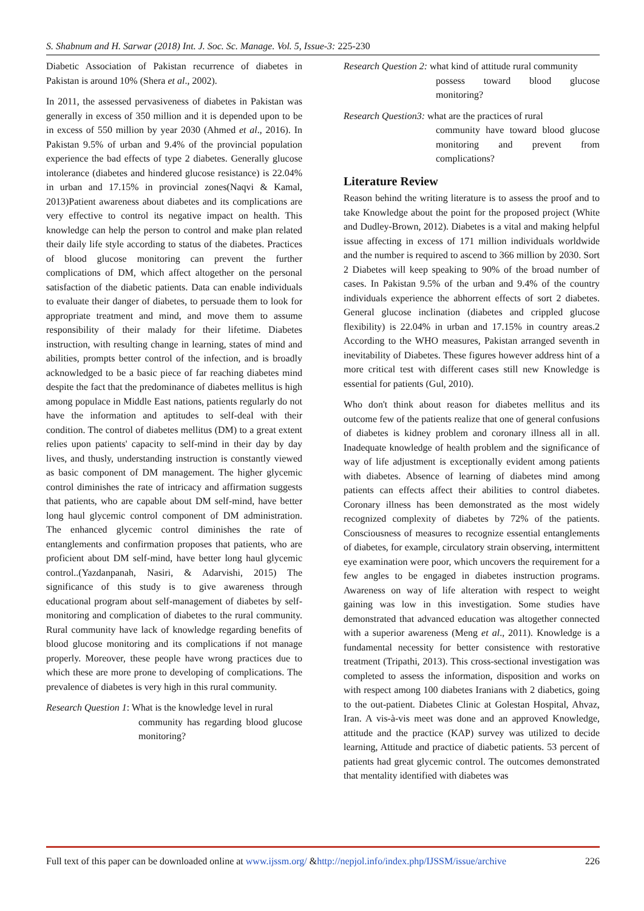S. Shabnum and H. Sarwar (2018) Int. J. Soc. Sc. Manage. Vol. 5, Issue-3: 225-230
Diabetic Association of Pakistan recurrence of diabetes in Pakistan is around 10% (Shera et al., 2002).
In 2011, the assessed pervasiveness of diabetes in Pakistan was generally in excess of 350 million and it is depended upon to be in excess of 550 million by year 2030 (Ahmed et al., 2016). In Pakistan 9.5% of urban and 9.4% of the provincial population experience the bad effects of type 2 diabetes. Generally glucose intolerance (diabetes and hindered glucose resistance) is 22.04% in urban and 17.15% in provincial zones(Naqvi & Kamal, 2013)Patient awareness about diabetes and its complications are very effective to control its negative impact on health. This knowledge can help the person to control and make plan related their daily life style according to status of the diabetes. Practices of blood glucose monitoring can prevent the further complications of DM, which affect altogether on the personal satisfaction of the diabetic patients. Data can enable individuals to evaluate their danger of diabetes, to persuade them to look for appropriate treatment and mind, and move them to assume responsibility of their malady for their lifetime. Diabetes instruction, with resulting change in learning, states of mind and abilities, prompts better control of the infection, and is broadly acknowledged to be a basic piece of far reaching diabetes mind despite the fact that the predominance of diabetes mellitus is high among populace in Middle East nations, patients regularly do not have the information and aptitudes to self-deal with their condition. The control of diabetes mellitus (DM) to a great extent relies upon patients' capacity to self-mind in their day by day lives, and thusly, understanding instruction is constantly viewed as basic component of DM management. The higher glycemic control diminishes the rate of intricacy and affirmation suggests that patients, who are capable about DM self-mind, have better long haul glycemic control component of DM administration. The enhanced glycemic control diminishes the rate of entanglements and confirmation proposes that patients, who are proficient about DM self-mind, have better long haul glycemic control..(Yazdanpanah, Nasiri, & Adarvishi, 2015) The significance of this study is to give awareness through educational program about self-management of diabetes by self-monitoring and complication of diabetes to the rural community. Rural community have lack of knowledge regarding benefits of blood glucose monitoring and its complications if not manage properly. Moreover, these people have wrong practices due to which these are more prone to developing of complications. The prevalence of diabetes is very high in this rural community.
Research Question 1: What is the knowledge level in rural
community has regarding blood glucose monitoring?
Research Question 2: what kind of attitude rural community
possess toward blood glucose monitoring?
Research Question3: what are the practices of rural
community have toward blood glucose monitoring and prevent from complications?
Literature Review
Reason behind the writing literature is to assess the proof and to take Knowledge about the point for the proposed project (White and Dudley-Brown, 2012). Diabetes is a vital and making helpful issue affecting in excess of 171 million individuals worldwide and the number is required to ascend to 366 million by 2030. Sort 2 Diabetes will keep speaking to 90% of the broad number of cases. In Pakistan 9.5% of the urban and 9.4% of the country individuals experience the abhorrent effects of sort 2 diabetes. General glucose inclination (diabetes and crippled glucose flexibility) is 22.04% in urban and 17.15% in country areas.2 According to the WHO measures, Pakistan arranged seventh in inevitability of Diabetes. These figures however address hint of a more critical test with different cases still new Knowledge is essential for patients (Gul, 2010).
Who don't think about reason for diabetes mellitus and its outcome few of the patients realize that one of general confusions of diabetes is kidney problem and coronary illness all in all. Inadequate knowledge of health problem and the significance of way of life adjustment is exceptionally evident among patients with diabetes. Absence of learning of diabetes mind among patients can effects affect their abilities to control diabetes. Coronary illness has been demonstrated as the most widely recognized complexity of diabetes by 72% of the patients. Consciousness of measures to recognize essential entanglements of diabetes, for example, circulatory strain observing, intermittent eye examination were poor, which uncovers the requirement for a few angles to be engaged in diabetes instruction programs. Awareness on way of life alteration with respect to weight gaining was low in this investigation. Some studies have demonstrated that advanced education was altogether connected with a superior awareness (Meng et al., 2011). Knowledge is a fundamental necessity for better consistence with restorative treatment (Tripathi, 2013). This cross-sectional investigation was completed to assess the information, disposition and works on with respect among 100 diabetes Iranians with 2 diabetics, going to the out-patient. Diabetes Clinic at Golestan Hospital, Ahvaz, Iran. A vis-à-vis meet was done and an approved Knowledge, attitude and the practice (KAP) survey was utilized to decide learning, Attitude and practice of diabetic patients. 53 percent of patients had great glycemic control. The outcomes demonstrated that mentality identified with diabetes was
Full text of this paper can be downloaded online at www.ijssm.org/ &http://nepjol.info/index.php/IJSSM/issue/archive 226